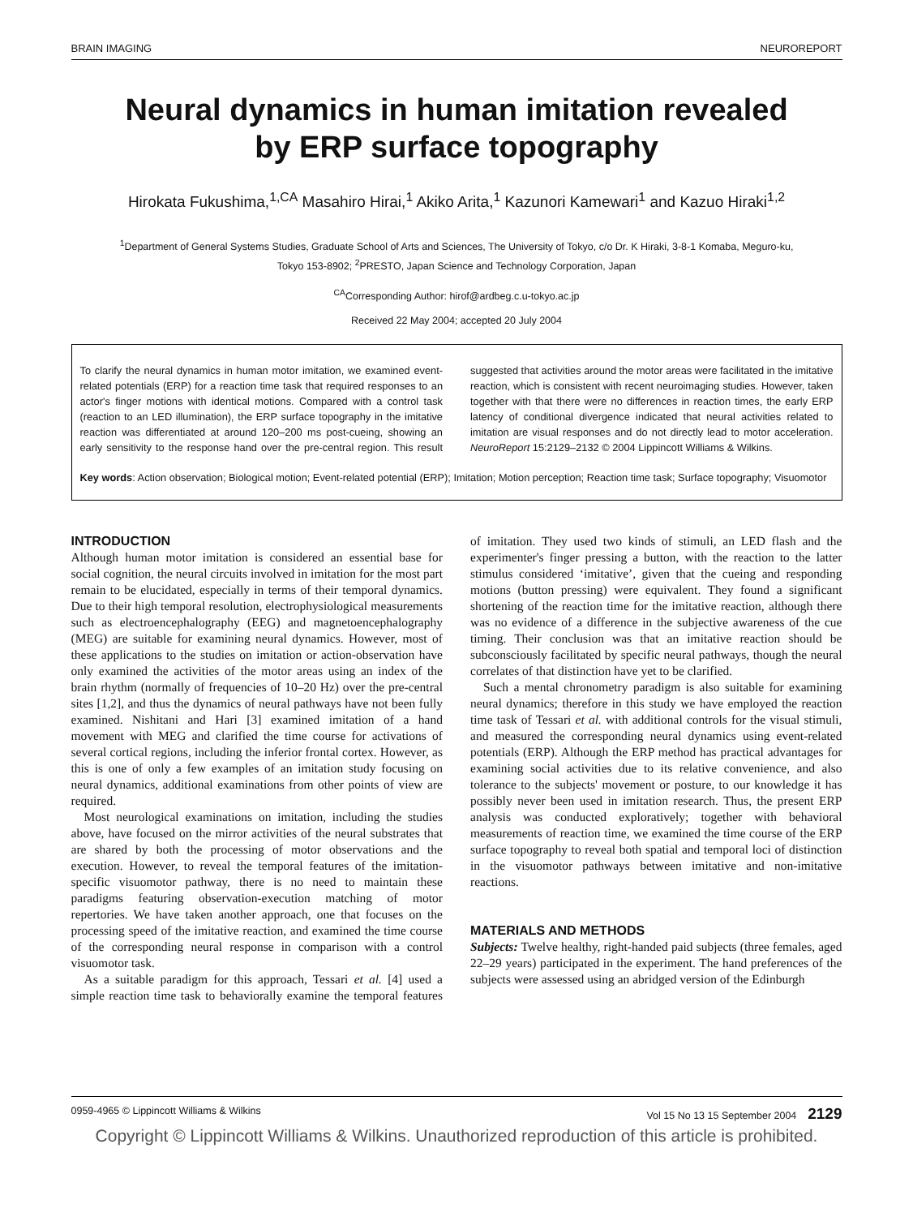BRAIN IMAGING NEUROREPORT
Neural dynamics in human imitation revealed
by ERP surface topography
Hirokata Fukushima,<sup>1,CA</sup> Masahiro Hirai,<sup>1</sup> Akiko Arita,<sup>1</sup> Kazunori Kamewari<sup>1</sup> and Kazuo Hiraki<sup>1,2</sup>
<sup>1</sup> Department of General Systems Studies, Graduate School of Arts and Sciences, The University of Tokyo, c/o Dr. K Hiraki, 3-8-1 Komaba, Meguro-ku,
Tokyo 153-8902; <sup>2</sup>PRESTO, Japan Science and Technology Corporation, Japan
<sup>CA</sup>Corresponding Author: hirof@ardbeg.c.u-tokyo.ac.jp
Received 22 May 2004; accepted 20 July 2004
To clarify the neural dynamics in human motor imitation, we examined event-related potentials (ERP) for a reaction time task that required responses to an actor's finger motions with identical motions. Compared with a control task (reaction to an LED illumination), the ERP surface topography in the imitative reaction was differentiated at around 120–200 ms post-cueing, showing an early sensitivity to the response hand over the pre-central region. This result suggested that activities around the motor areas were facilitated in the imitative reaction, which is consistent with recent neuroimaging studies. However, taken together with that there were no differences in reaction times, the early ERP latency of conditional divergence indicated that neural activities related to imitation are visual responses and do not directly lead to motor acceleration. NeuroReport 15:2129–2132 © 2004 Lippincott Williams & Wilkins.
Key words: Action observation; Biological motion; Event-related potential (ERP); Imitation; Motion perception; Reaction time task; Surface topography; Visuomotor
INTRODUCTION
Although human motor imitation is considered an essential base for social cognition, the neural circuits involved in imitation for the most part remain to be elucidated, especially in terms of their temporal dynamics. Due to their high temporal resolution, electrophysiological measurements such as electroencephalography (EEG) and magnetoencephalography (MEG) are suitable for examining neural dynamics. However, most of these applications to the studies on imitation or action-observation have only examined the activities of the motor areas using an index of the brain rhythm (normally of frequencies of 10–20 Hz) over the pre-central sites [1,2], and thus the dynamics of neural pathways have not been fully examined. Nishitani and Hari [3] examined imitation of a hand movement with MEG and clarified the time course for activations of several cortical regions, including the inferior frontal cortex. However, as this is one of only a few examples of an imitation study focusing on neural dynamics, additional examinations from other points of view are required.
Most neurological examinations on imitation, including the studies above, have focused on the mirror activities of the neural substrates that are shared by both the processing of motor observations and the execution. However, to reveal the temporal features of the imitation-specific visuomotor pathway, there is no need to maintain these paradigms featuring observation-execution matching of motor repertories. We have taken another approach, one that focuses on the processing speed of the imitative reaction, and examined the time course of the corresponding neural response in comparison with a control visuomotor task.
As a suitable paradigm for this approach, Tessari et al. [4] used a simple reaction time task to behaviorally examine the temporal features of imitation. They used two kinds of stimuli, an LED flash and the experimenter's finger pressing a button, with the reaction to the latter stimulus considered ‘imitative’, given that the cueing and responding motions (button pressing) were equivalent. They found a significant shortening of the reaction time for the imitative reaction, although there was no evidence of a difference in the subjective awareness of the cue timing. Their conclusion was that an imitative reaction should be subconsciously facilitated by specific neural pathways, though the neural correlates of that distinction have yet to be clarified.
Such a mental chronometry paradigm is also suitable for examining neural dynamics; therefore in this study we have employed the reaction time task of Tessari et al. with additional controls for the visual stimuli, and measured the corresponding neural dynamics using event-related potentials (ERP). Although the ERP method has practical advantages for examining social activities due to its relative convenience, and also tolerance to the subjects' movement or posture, to our knowledge it has possibly never been used in imitation research. Thus, the present ERP analysis was conducted exploratively; together with behavioral measurements of reaction time, we examined the time course of the ERP surface topography to reveal both spatial and temporal loci of distinction in the visuomotor pathways between imitative and non-imitative reactions.
MATERIALS AND METHODS
Subjects: Twelve healthy, right-handed paid subjects (three females, aged 22–29 years) participated in the experiment. The hand preferences of the subjects were assessed using an abridged version of the Edinburgh
0959-4965 © Lippincott Williams & Wilkins Vol 15 No 13 15 September 2004 2129
Copyright © Lippincott Williams & Wilkins. Unauthorized reproduction of this article is prohibited.